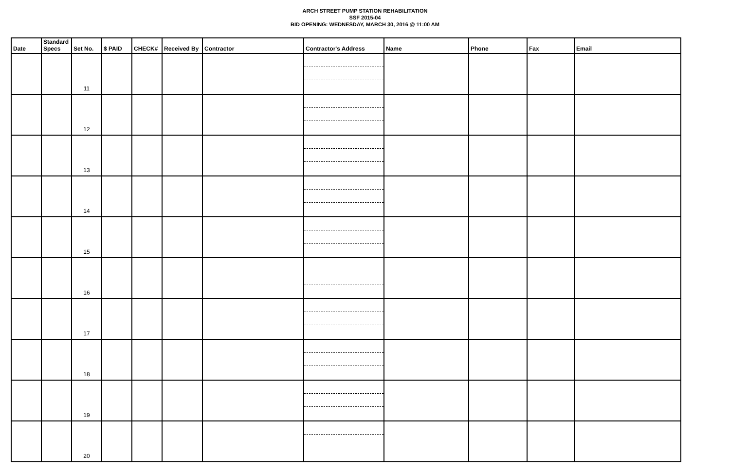ARCH STREET PUMP STATION REHABILITATION
SSF 2015-04
BID OPENING: WEDNESDAY, MARCH 30, 2016 @ 11:00 AM
| Date | Standard Specs | Set No. | $ PAID | CHECK# | Received By | Contractor | Contractor's Address | Name | Phone | Fax | Email |
| --- | --- | --- | --- | --- | --- | --- | --- | --- | --- | --- | --- |
| | | 11 | | | | | | | | | |
| | | 12 | | | | | | | | | |
| | | 13 | | | | | | | | | |
| | | 14 | | | | | | | | | |
| | | 15 | | | | | | | | | |
| | | 16 | | | | | | | | | |
| | | 17 | | | | | | | | | |
| | | 18 | | | | | | | | | |
| | | 19 | | | | | | | | | |
| | | 20 | | | | | | | | | |